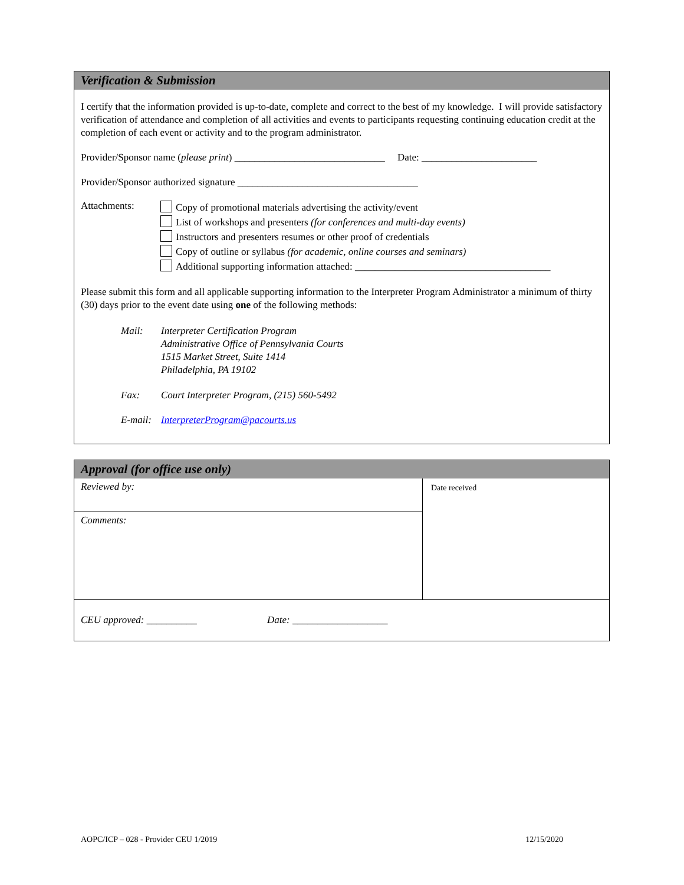Verification & Submission
I certify that the information provided is up-to-date, complete and correct to the best of my knowledge. I will provide satisfactory verification of attendance and completion of all activities and events to participants requesting continuing education credit at the completion of each event or activity and to the program administrator.
Provider/Sponsor name (please print) ______________________________ Date: _______________________
Provider/Sponsor authorized signature ____________________________________
Attachments:
Copy of promotional materials advertising the activity/event
List of workshops and presenters (for conferences and multi-day events)
Instructors and presenters resumes or other proof of credentials
Copy of outline or syllabus (for academic, online courses and seminars)
Additional supporting information attached: _______________________________________
Please submit this form and all applicable supporting information to the Interpreter Program Administrator a minimum of thirty (30) days prior to the event date using one of the following methods:
Mail: Interpreter Certification Program
Administrative Office of Pennsylvania Courts
1515 Market Street, Suite 1414
Philadelphia, PA 19102
Fax: Court Interpreter Program, (215) 560-5492
E-mail:
InterpreterProgram@pacourts.us
Approval (for office use only)
Reviewed by:
Comments:
Date received
CEU approved: __________ Date: ___________________
AOPC/ICP – 028 - Provider CEU 1/2019 12/15/2020